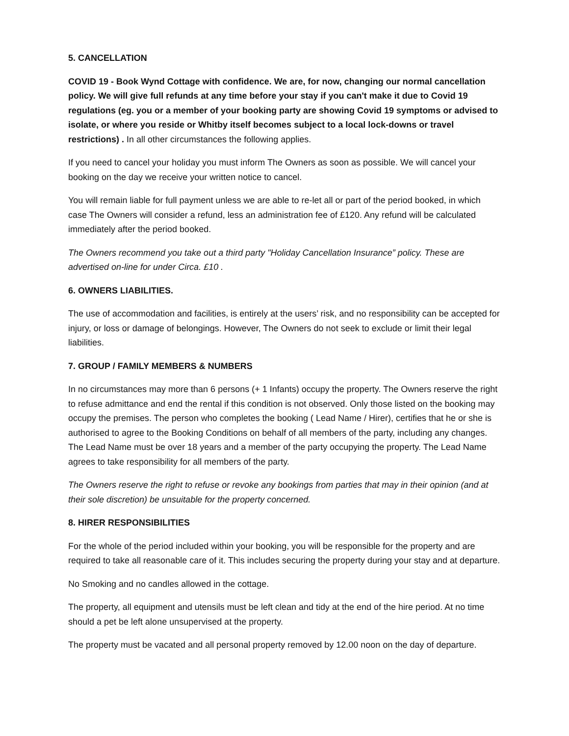5. CANCELLATION
COVID 19 - Book Wynd Cottage with confidence. We are, for now, changing our normal cancellation policy. We will give full refunds at any time before your stay if you can't make it due to Covid 19 regulations (eg. you or a member of your booking party are showing Covid 19 symptoms or advised to isolate, or where you reside or Whitby itself becomes subject to a local lock-downs or travel restrictions) . In all other circumstances the following applies.
If you need to cancel your holiday you must inform The Owners as soon as possible. We will cancel your booking on the day we receive your written notice to cancel.
You will remain liable for full payment unless we are able to re-let all or part of the period booked, in which case The Owners will consider a refund, less an administration fee of £120. Any refund will be calculated immediately after the period booked.
The Owners recommend you take out a third party "Holiday Cancellation Insurance” policy. These are advertised on-line for under Circa. £10 .
6. OWNERS LIABILITIES.
The use of accommodation and facilities, is entirely at the users’ risk, and no responsibility can be accepted for injury, or loss or damage of belongings. However, The Owners do not seek to exclude or limit their legal liabilities.
7. GROUP / FAMILY MEMBERS & NUMBERS
In no circumstances may more than 6 persons (+ 1 Infants) occupy the property. The Owners reserve the right to refuse admittance and end the rental if this condition is not observed. Only those listed on the booking may occupy the premises. The person who completes the booking ( Lead Name / Hirer), certifies that he or she is authorised to agree to the Booking Conditions on behalf of all members of the party, including any changes. The Lead Name must be over 18 years and a member of the party occupying the property. The Lead Name agrees to take responsibility for all members of the party.
The Owners reserve the right to refuse or revoke any bookings from parties that may in their opinion (and at their sole discretion) be unsuitable for the property concerned.
8. HIRER RESPONSIBILITIES
For the whole of the period included within your booking, you will be responsible for the property and are required to take all reasonable care of it. This includes securing the property during your stay and at departure.
No Smoking and no candles allowed in the cottage.
The property, all equipment and utensils must be left clean and tidy at the end of the hire period. At no time should a pet be left alone unsupervised at the property.
The property must be vacated and all personal property removed by 12.00 noon on the day of departure.